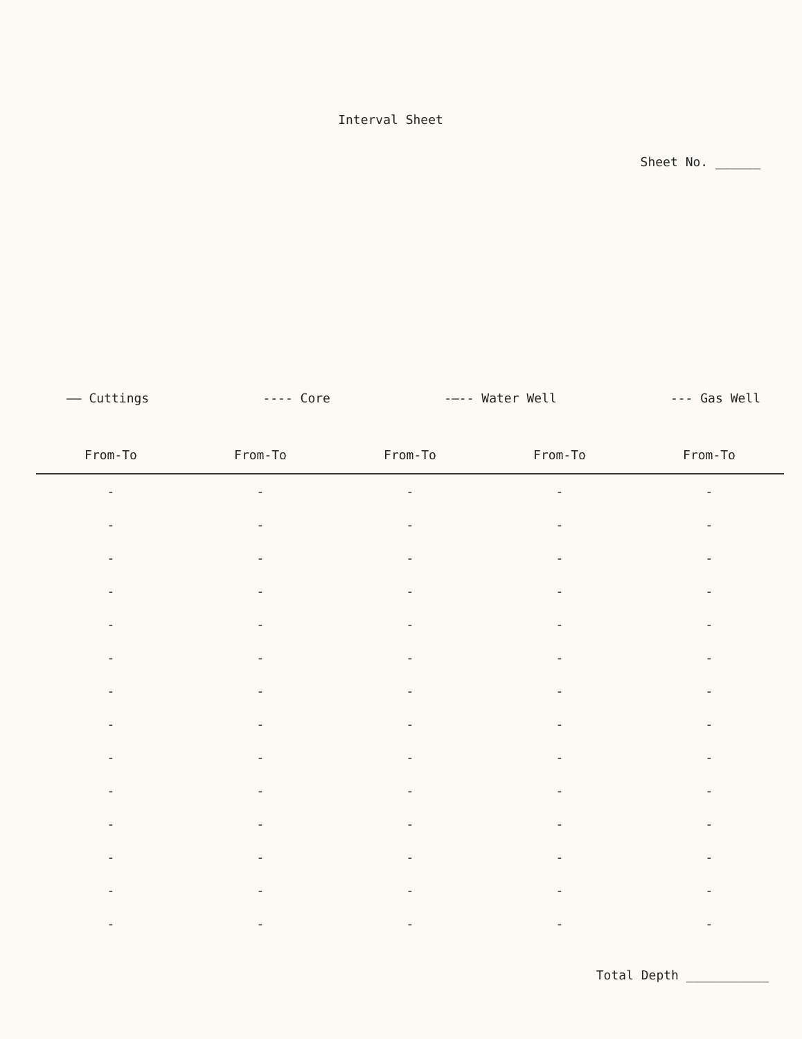Interval Sheet
Sheet No. ______
—— Cuttings ---- Core -—-- Water Well --- Gas Well
| From-To | From-To | From-To | From-To | From-To |
| --- | --- | --- | --- | --- |
| - | - | - | - | - |
| - | - | - | - | - |
| - | - | - | - | - |
| - | - | - | - | - |
| - | - | - | - | - |
| - | - | - | - | - |
| - | - | - | - | - |
| - | - | - | - | - |
| - | - | - | - | - |
| - | - | - | - | - |
| - | - | - | - | - |
| - | - | - | - | - |
| - | - | - | - | - |
| - | - | - | - | - |
Total Depth ___________